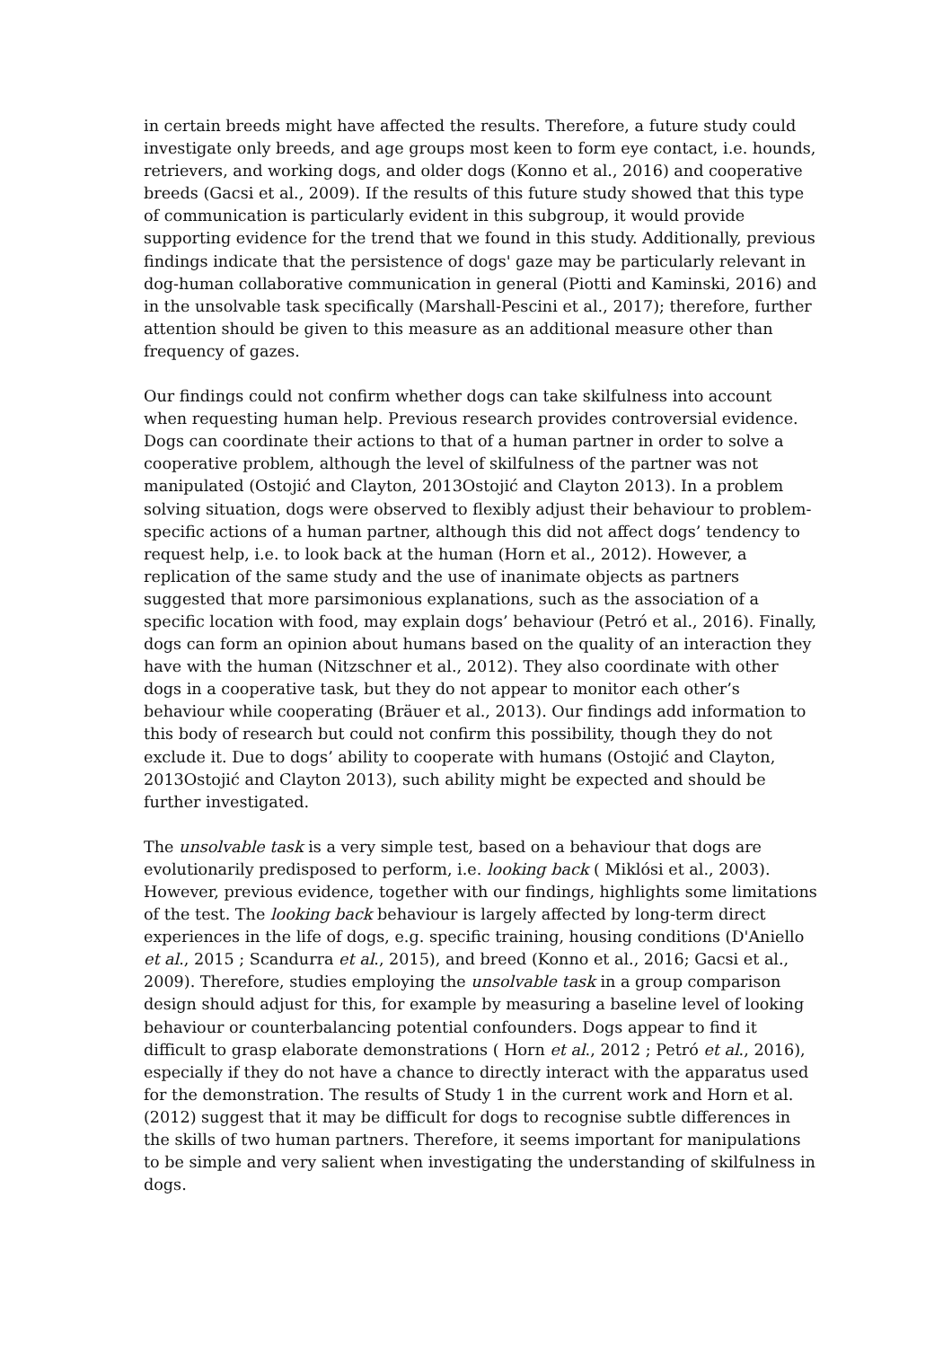in certain breeds might have affected the results. Therefore, a future study could investigate only breeds, and age groups most keen to form eye contact, i.e. hounds, retrievers, and working dogs, and older dogs (Konno et al., 2016) and cooperative breeds (Gacsi et al., 2009). If the results of this future study showed that this type of communication is particularly evident in this subgroup, it would provide supporting evidence for the trend that we found in this study. Additionally, previous findings indicate that the persistence of dogs' gaze may be particularly relevant in dog-human collaborative communication in general (Piotti and Kaminski, 2016) and in the unsolvable task specifically (Marshall-Pescini et al., 2017); therefore, further attention should be given to this measure as an additional measure other than frequency of gazes.
Our findings could not confirm whether dogs can take skilfulness into account when requesting human help. Previous research provides controversial evidence. Dogs can coordinate their actions to that of a human partner in order to solve a cooperative problem, although the level of skilfulness of the partner was not manipulated (Ostojić and Clayton, 2013Ostojić and Clayton 2013). In a problem solving situation, dogs were observed to flexibly adjust their behaviour to problem-specific actions of a human partner, although this did not affect dogs’ tendency to request help, i.e. to look back at the human (Horn et al., 2012). However, a replication of the same study and the use of inanimate objects as partners suggested that more parsimonious explanations, such as the association of a specific location with food, may explain dogs’ behaviour (Petró et al., 2016). Finally, dogs can form an opinion about humans based on the quality of an interaction they have with the human (Nitzschner et al., 2012). They also coordinate with other dogs in a cooperative task, but they do not appear to monitor each other’s behaviour while cooperating (Bräuer et al., 2013). Our findings add information to this body of research but could not confirm this possibility, though they do not exclude it. Due to dogs’ ability to cooperate with humans (Ostojić and Clayton, 2013Ostojić and Clayton 2013), such ability might be expected and should be further investigated.
The unsolvable task is a very simple test, based on a behaviour that dogs are evolutionarily predisposed to perform, i.e. looking back ( Miklósi et al., 2003). However, previous evidence, together with our findings, highlights some limitations of the test. The looking back behaviour is largely affected by long-term direct experiences in the life of dogs, e.g. specific training, housing conditions (D'Aniello et al., 2015 ; Scandurra et al., 2015), and breed (Konno et al., 2016; Gacsi et al., 2009). Therefore, studies employing the unsolvable task in a group comparison design should adjust for this, for example by measuring a baseline level of looking behaviour or counterbalancing potential confounders. Dogs appear to find it difficult to grasp elaborate demonstrations ( Horn et al., 2012 ; Petró et al., 2016), especially if they do not have a chance to directly interact with the apparatus used for the demonstration. The results of Study 1 in the current work and Horn et al. (2012) suggest that it may be difficult for dogs to recognise subtle differences in the skills of two human partners. Therefore, it seems important for manipulations to be simple and very salient when investigating the understanding of skilfulness in dogs.